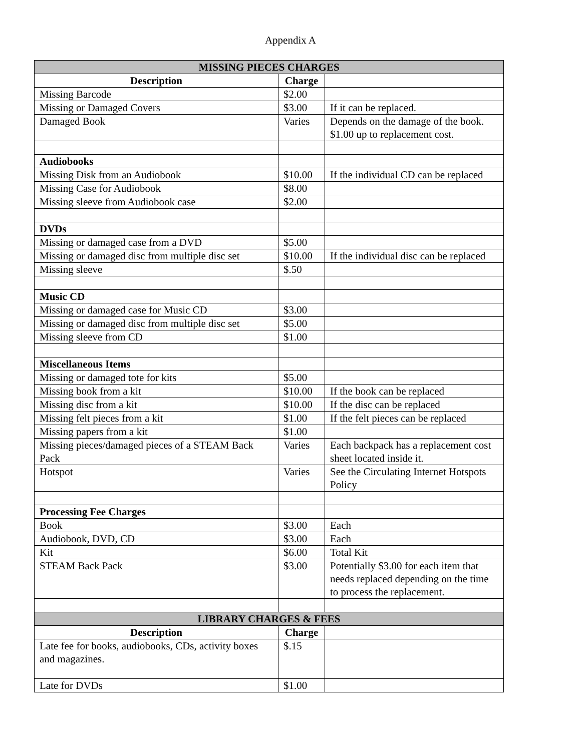Appendix A
| MISSING PIECES CHARGES | | |
| --- | --- | --- |
| Description | Charge | |
| Missing Barcode | $2.00 | |
| Missing or Damaged Covers | $3.00 | If it can be replaced. |
| Damaged Book | Varies | Depends on the damage of the book. $1.00 up to replacement cost. |
| Audiobooks | | |
| Missing Disk from an Audiobook | $10.00 | If the individual CD can be replaced |
| Missing Case for Audiobook | $8.00 | |
| Missing sleeve from Audiobook case | $2.00 | |
| DVDs | | |
| Missing or damaged case from a DVD | $5.00 | |
| Missing or damaged disc from multiple disc set | $10.00 | If the individual disc can be replaced |
| Missing sleeve | $.50 | |
| Music CD | | |
| Missing or damaged case for Music CD | $3.00 | |
| Missing or damaged disc from multiple disc set | $5.00 | |
| Missing sleeve from CD | $1.00 | |
| Miscellaneous Items | | |
| Missing or damaged tote for kits | $5.00 | |
| Missing book from a kit | $10.00 | If the book can be replaced |
| Missing disc from a kit | $10.00 | If the disc can be replaced |
| Missing felt pieces from a kit | $1.00 | If the felt pieces can be replaced |
| Missing papers from a kit | $1.00 | |
| Missing pieces/damaged pieces of a STEAM Back Pack | Varies | Each backpack has a replacement cost sheet located inside it. |
| Hotspot | Varies | See the Circulating Internet Hotspots Policy |
| Processing Fee Charges | | |
| Book | $3.00 | Each |
| Audiobook, DVD, CD | $3.00 | Each |
| Kit | $6.00 | Total Kit |
| STEAM Back Pack | $3.00 | Potentially $3.00 for each item that needs replaced depending on the time to process the replacement. |
| LIBRARY CHARGES & FEES | | |
| Description | Charge | |
| Late fee for books, audiobooks, CDs, activity boxes and magazines. | $.15 | |
| Late for DVDs | $1.00 | |